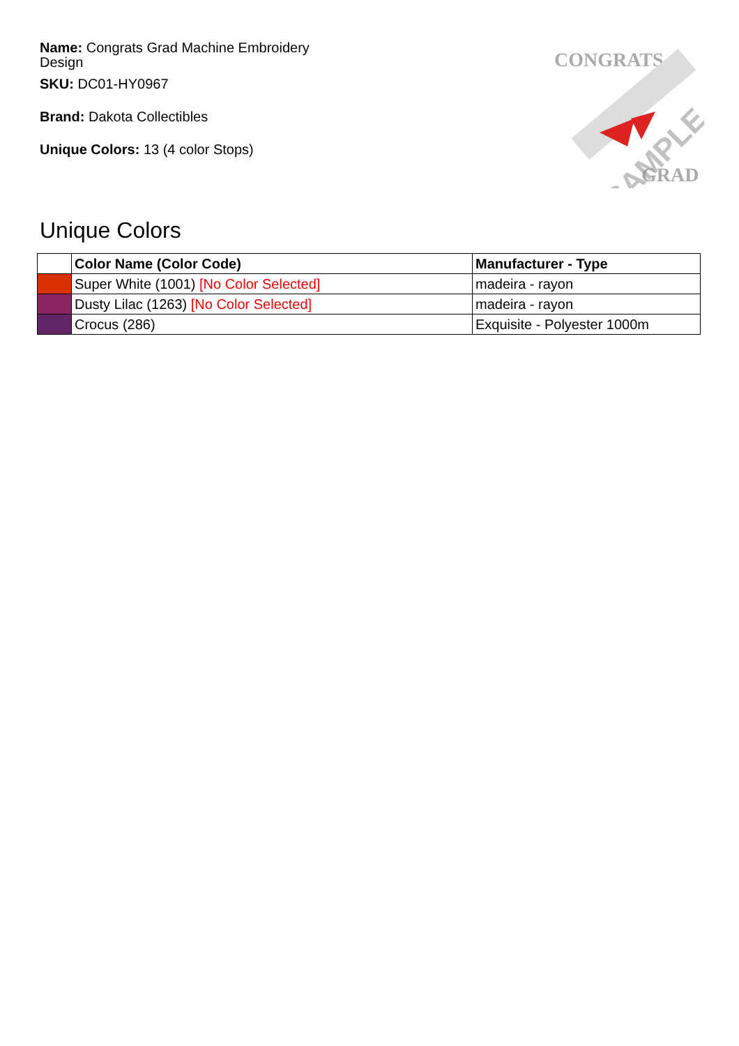Name: Congrats Grad Machine Embroidery Design
SKU: DC01-HY0967
Brand: Dakota Collectibles
Unique Colors: 13 (4 color Stops)
CONGRATS
GRAD
SAMPLE
Unique Colors
| | Color Name (Color Code) | Manufacturer - Type |
| --- | --- | --- |
| | Super White (1001) [No Color Selected] | madeira - rayon |
| | Dusty Lilac (1263) [No Color Selected] | madeira - rayon |
| | Crocus (286) | Exquisite - Polyester 1000m |